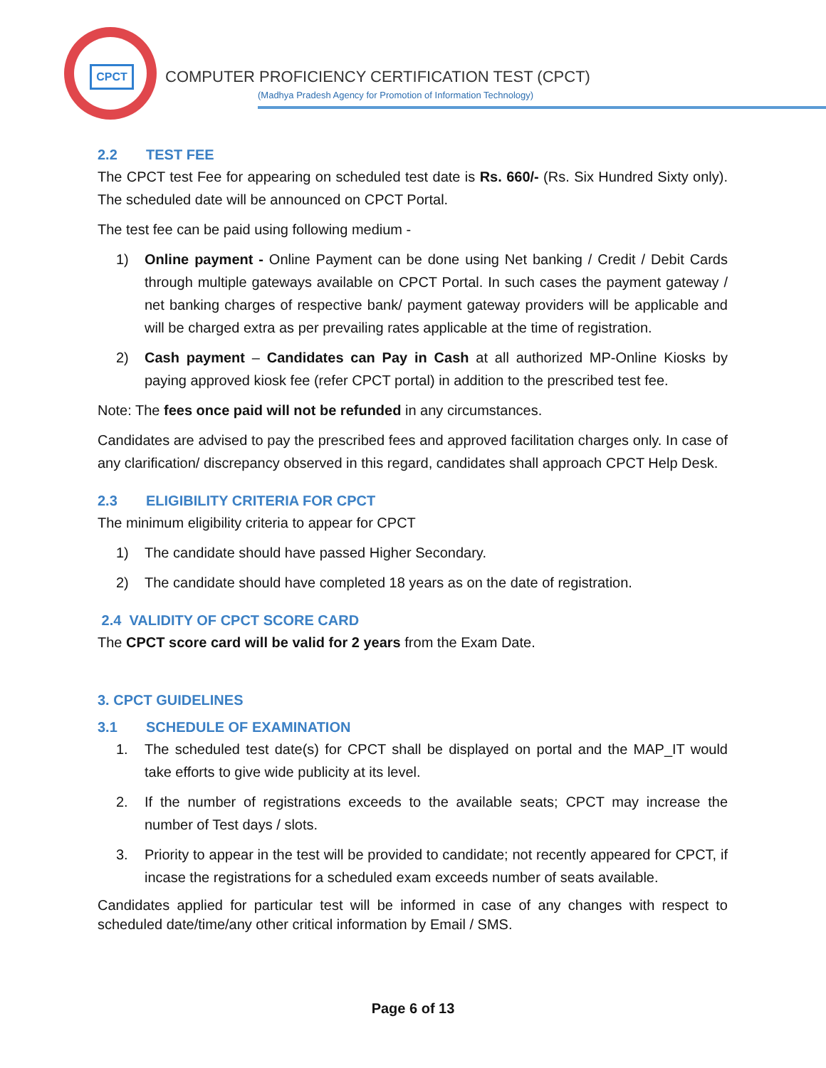CPCT
COMPUTER PROFICIENCY CERTIFICATION TEST (CPCT)
(Madhya Pradesh Agency for Promotion of Information Technology)
2.2 TEST FEE
The CPCT test Fee for appearing on scheduled test date is Rs. 660/- (Rs. Six Hundred Sixty only). The scheduled date will be announced on CPCT Portal.
The test fee can be paid using following medium -
1) Online payment - Online Payment can be done using Net banking / Credit / Debit Cards through multiple gateways available on CPCT Portal. In such cases the payment gateway / net banking charges of respective bank/ payment gateway providers will be applicable and will be charged extra as per prevailing rates applicable at the time of registration.
2) Cash payment – Candidates can Pay in Cash at all authorized MP-Online Kiosks by paying approved kiosk fee (refer CPCT portal) in addition to the prescribed test fee.
Note: The fees once paid will not be refunded in any circumstances.
Candidates are advised to pay the prescribed fees and approved facilitation charges only. In case of any clarification/ discrepancy observed in this regard, candidates shall approach CPCT Help Desk.
2.3 ELIGIBILITY CRITERIA FOR CPCT
The minimum eligibility criteria to appear for CPCT
1) The candidate should have passed Higher Secondary.
2) The candidate should have completed 18 years as on the date of registration.
2.4 VALIDITY OF CPCT SCORE CARD
The CPCT score card will be valid for 2 years from the Exam Date.
3. CPCT GUIDELINES
3.1 SCHEDULE OF EXAMINATION
1. The scheduled test date(s) for CPCT shall be displayed on portal and the MAP_IT would take efforts to give wide publicity at its level.
2. If the number of registrations exceeds to the available seats; CPCT may increase the number of Test days / slots.
3. Priority to appear in the test will be provided to candidate; not recently appeared for CPCT, if incase the registrations for a scheduled exam exceeds number of seats available.
Candidates applied for particular test will be informed in case of any changes with respect to scheduled date/time/any other critical information by Email / SMS.
Page 6 of 13